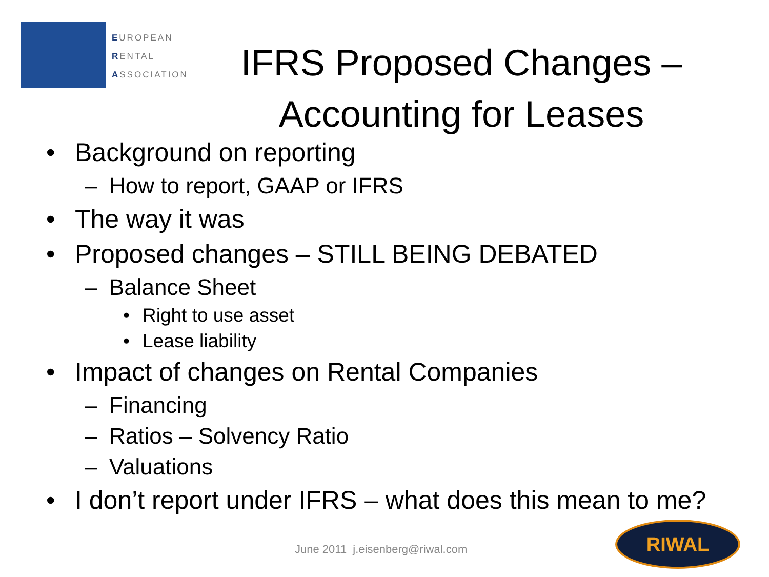EUROPEAN
RENTAL
ASSOCIATION
IFRS Proposed Changes –
Accounting for Leases
• Background on reporting
– How to report, GAAP or IFRS
• The way it was
• Proposed changes – STILL BEING DEBATED
– Balance Sheet
• Right to use asset
• Lease liability
• Impact of changes on Rental Companies
– Financing
– Ratios – Solvency Ratio
– Valuations
• I don’t report under IFRS – what does this mean to me?
June 2011 j.eisenberg@riwal.com
RIWAL